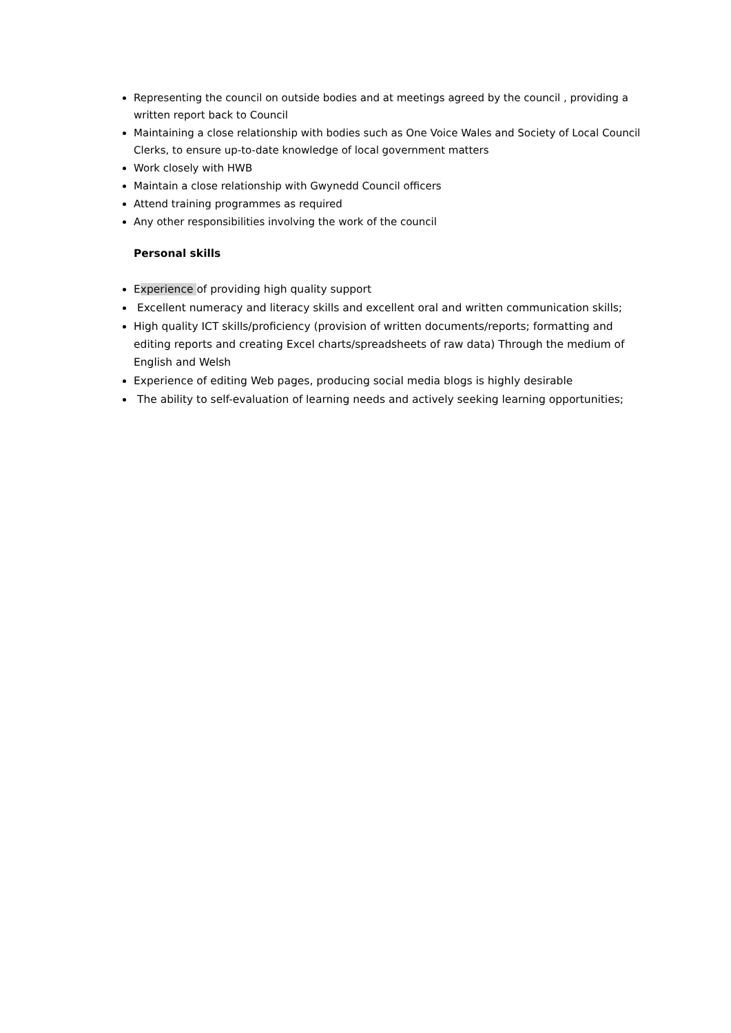Representing the council on outside bodies and at meetings agreed by the council , providing a written report back to Council
Maintaining a close relationship with bodies such as One Voice Wales and Society of Local Council Clerks, to ensure up-to-date knowledge of local government matters
Work closely with HWB
Maintain a close relationship with Gwynedd Council officers
Attend training programmes as required
Any other responsibilities involving the work of the council
Personal skills
Experience of providing high quality support
Excellent numeracy and literacy skills and excellent oral and written communication skills;
High quality ICT skills/proficiency (provision of written documents/reports; formatting and editing reports and creating Excel charts/spreadsheets of raw data) Through the medium of English and Welsh
Experience of editing Web pages, producing social media blogs is highly desirable
The ability to self-evaluation of learning needs and actively seeking learning opportunities;